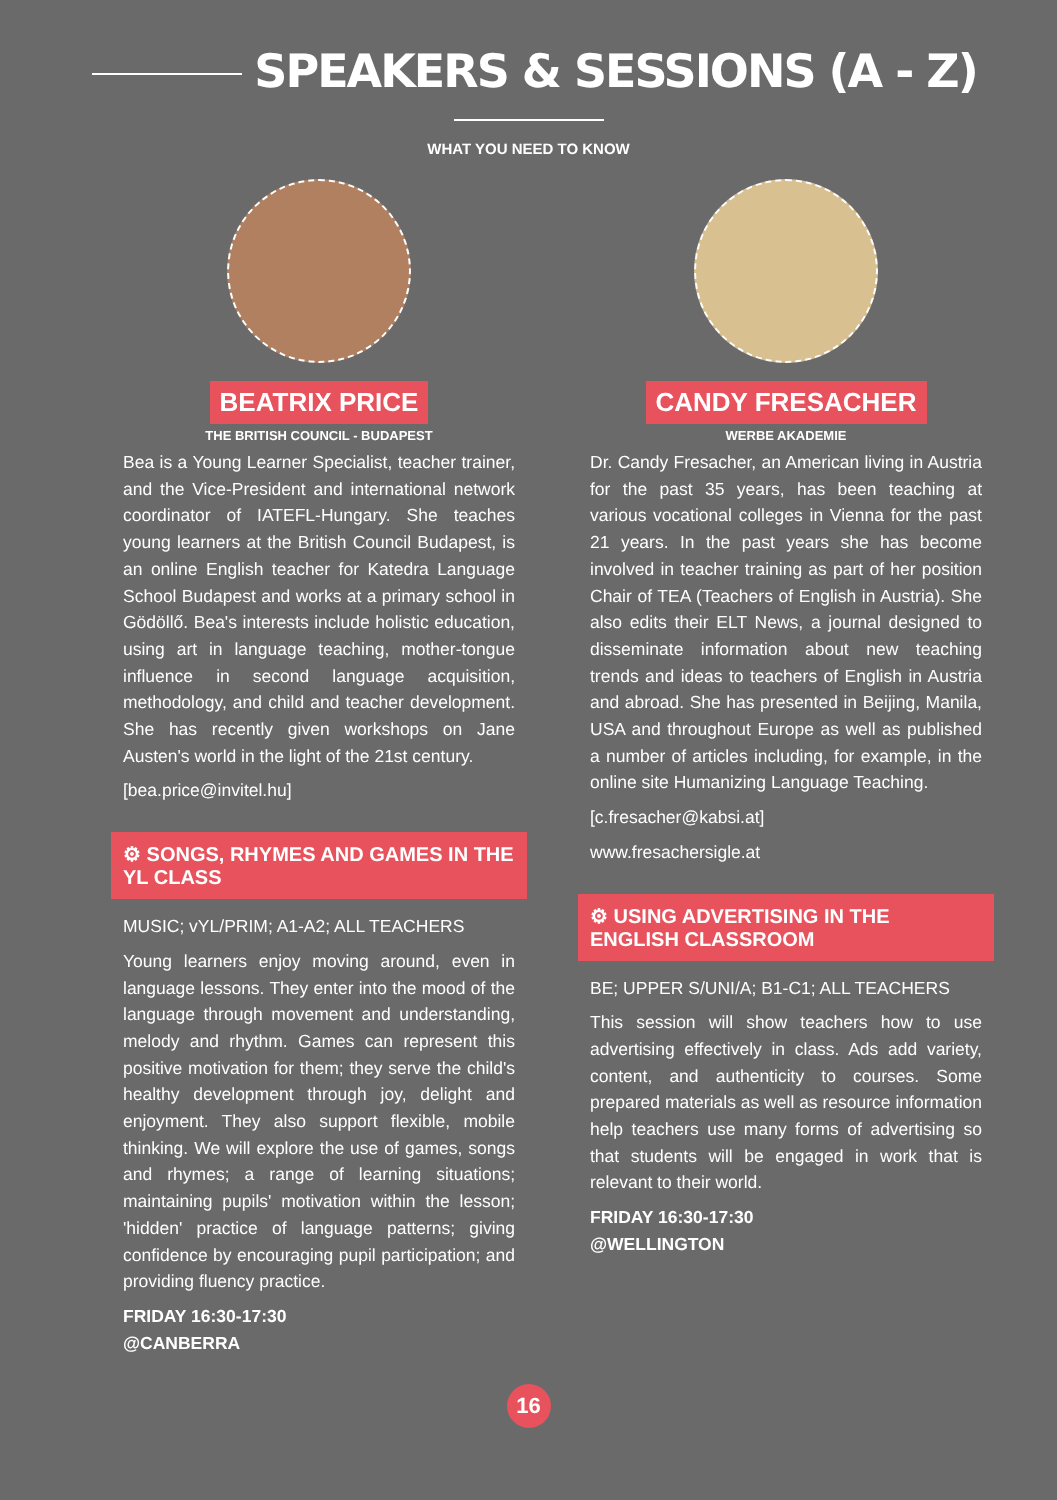SPEAKERS & SESSIONS (A - Z)
WHAT YOU NEED TO KNOW
BEATRIX PRICE
THE BRITISH COUNCIL - BUDAPEST
Bea is a Young Learner Specialist, teacher trainer, and the Vice-President and international network coordinator of IATEFL-Hungary. She teaches young learners at the British Council Budapest, is an online English teacher for Katedra Language School Budapest and works at a primary school in Gödöllő. Bea's interests include holistic education, using art in language teaching, mother-tongue influence in second language acquisition, methodology, and child and teacher development. She has recently given workshops on Jane Austen's world in the light of the 21st century.
[bea.price@invitel.hu]
⚙ SONGS, RHYMES AND GAMES IN THE YL CLASS
MUSIC; vYL/PRIM; A1-A2; ALL TEACHERS
Young learners enjoy moving around, even in language lessons. They enter into the mood of the language through movement and understanding, melody and rhythm. Games can represent this positive motivation for them; they serve the child's healthy development through joy, delight and enjoyment. They also support flexible, mobile thinking. We will explore the use of games, songs and rhymes; a range of learning situations; maintaining pupils' motivation within the lesson; 'hidden' practice of language patterns; giving confidence by encouraging pupil participation; and providing fluency practice.
FRIDAY 16:30-17:30
@CANBERRA
CANDY FRESACHER
WERBE AKADEMIE
Dr. Candy Fresacher, an American living in Austria for the past 35 years, has been teaching at various vocational colleges in Vienna for the past 21 years. In the past years she has become involved in teacher training as part of her position Chair of TEA (Teachers of English in Austria). She also edits their ELT News, a journal designed to disseminate information about new teaching trends and ideas to teachers of English in Austria and abroad. She has presented in Beijing, Manila, USA and throughout Europe as well as published a number of articles including, for example, in the online site Humanizing Language Teaching.
[c.fresacher@kabsi.at]
www.fresachersigle.at
⚙ USING ADVERTISING IN THE ENGLISH CLASSROOM
BE; UPPER S/UNI/A; B1-C1; ALL TEACHERS
This session will show teachers how to use advertising effectively in class. Ads add variety, content, and authenticity to courses. Some prepared materials as well as resource information help teachers use many forms of advertising so that students will be engaged in work that is relevant to their world.
FRIDAY 16:30-17:30
@WELLINGTON
16